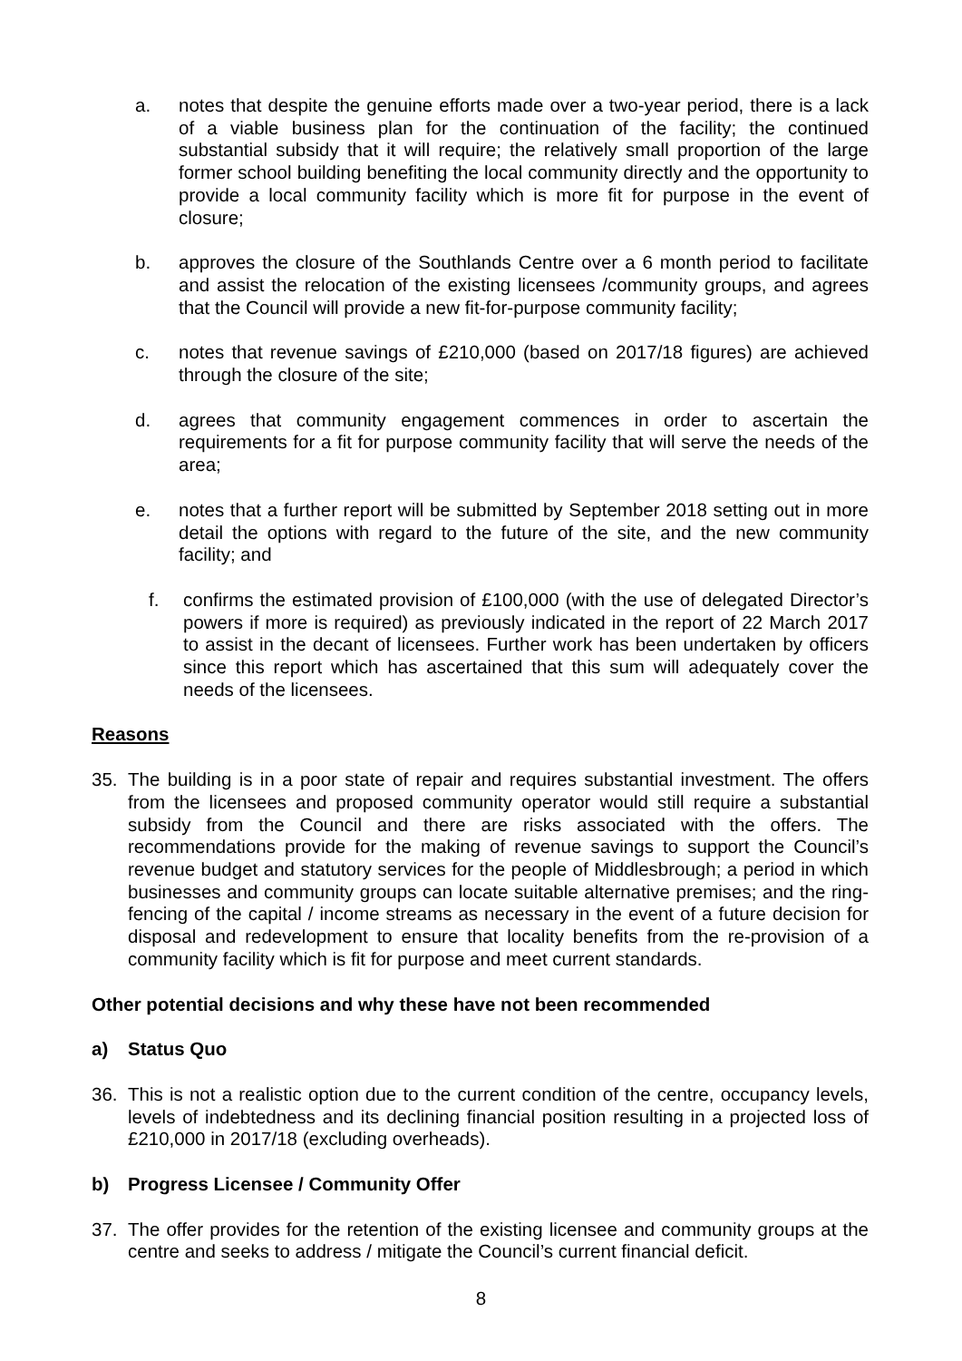a. notes that despite the genuine efforts made over a two-year period, there is a lack of a viable business plan for the continuation of the facility; the continued substantial subsidy that it will require; the relatively small proportion of the large former school building benefiting the local community directly and the opportunity to provide a local community facility which is more fit for purpose in the event of closure;
b. approves the closure of the Southlands Centre over a 6 month period to facilitate and assist the relocation of the existing licensees /community groups, and agrees that the Council will provide a new fit-for-purpose community facility;
c. notes that revenue savings of £210,000 (based on 2017/18 figures) are achieved through the closure of the site;
d. agrees that community engagement commences in order to ascertain the requirements for a fit for purpose community facility that will serve the needs of the area;
e. notes that a further report will be submitted by September 2018 setting out in more detail the options with regard to the future of the site, and the new community facility; and
f. confirms the estimated provision of £100,000 (with the use of delegated Director’s powers if more is required) as previously indicated in the report of 22 March 2017 to assist in the decant of licensees. Further work has been undertaken by officers since this report which has ascertained that this sum will adequately cover the needs of the licensees.
Reasons
35. The building is in a poor state of repair and requires substantial investment. The offers from the licensees and proposed community operator would still require a substantial subsidy from the Council and there are risks associated with the offers. The recommendations provide for the making of revenue savings to support the Council’s revenue budget and statutory services for the people of Middlesbrough; a period in which businesses and community groups can locate suitable alternative premises; and the ring-fencing of the capital / income streams as necessary in the event of a future decision for disposal and redevelopment to ensure that locality benefits from the re-provision of a community facility which is fit for purpose and meet current standards.
Other potential decisions and why these have not been recommended
a) Status Quo
36. This is not a realistic option due to the current condition of the centre, occupancy levels, levels of indebtedness and its declining financial position resulting in a projected loss of £210,000 in 2017/18 (excluding overheads).
b) Progress Licensee / Community Offer
37. The offer provides for the retention of the existing licensee and community groups at the centre and seeks to address / mitigate the Council’s current financial deficit.
8